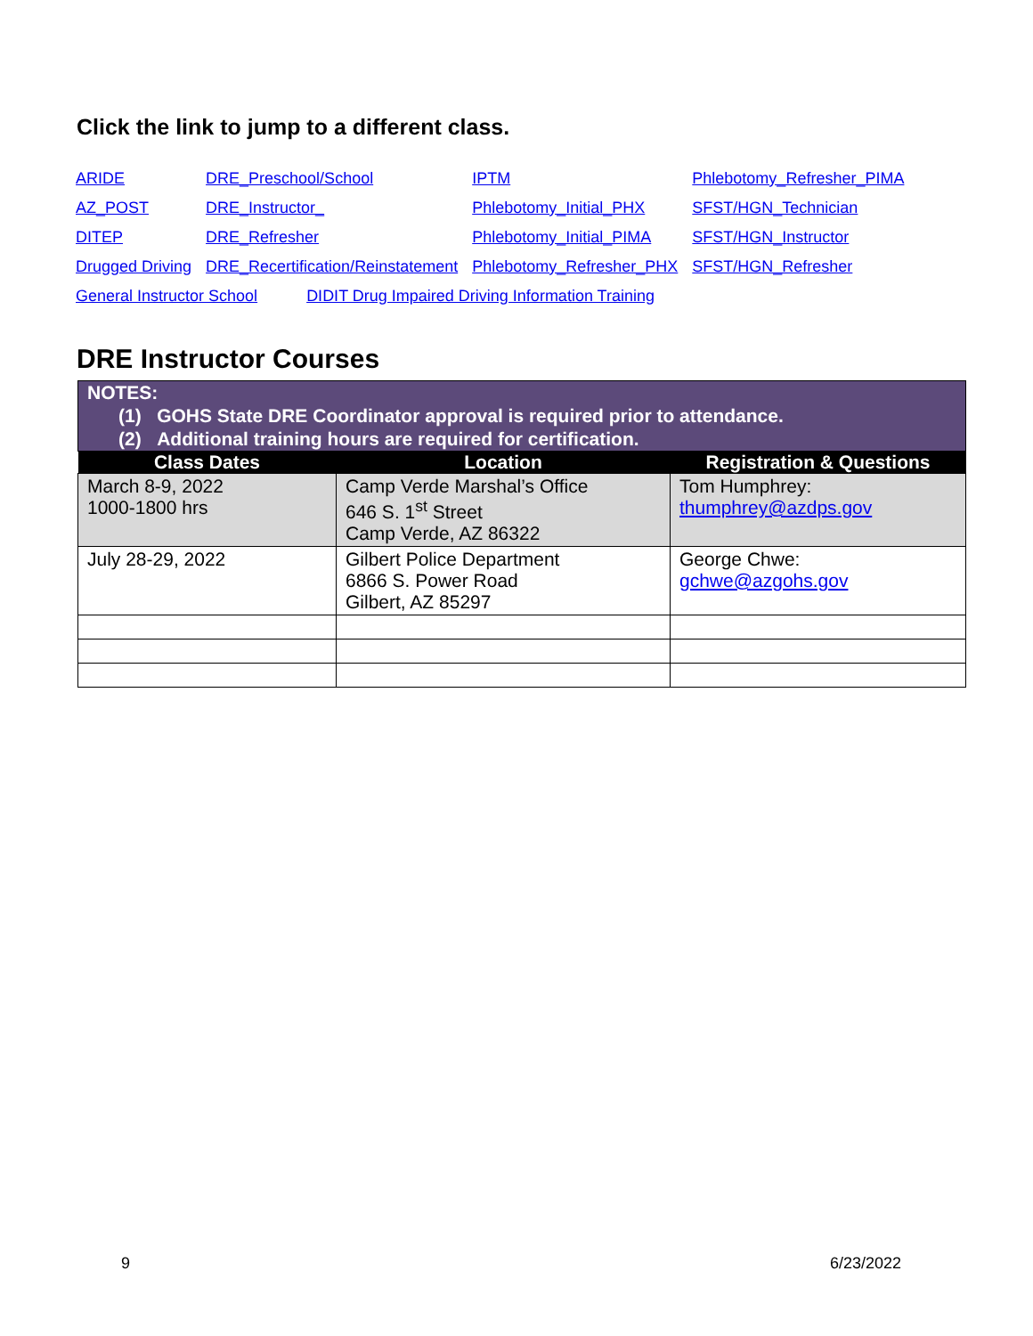Click the link to jump to a different class.
| ARIDE | DRE_Preschool/School | IPTM | Phlebotomy_Refresher_PIMA |
| AZ_POST | DRE_Instructor_ | Phlebotomy_Initial_PHX | SFST/HGN_Technician |
| DITEP | DRE_Refresher | Phlebotomy_Initial_PIMA | SFST/HGN_Instructor |
| Drugged Driving | DRE_Recertification/Reinstatement | Phlebotomy_Refresher_PHX | SFST/HGN_Refresher |
| General Instructor School DIDIT Drug Impaired Driving Information Training | | | |
DRE Instructor Courses
| NOTES: (1) GOHS State DRE Coordinator approval is required prior to attendance. (2) Additional training hours are required for certification. | | |
| Class Dates | Location | Registration & Questions |
| March 8-9, 2022 1000-1800 hrs | Camp Verde Marshal’s Office 646 S. 1<sup>st</sup> Street Camp Verde, AZ 86322 | Tom Humphrey: thumphrey@azdps.gov |
| July 28-29, 2022 | Gilbert Police Department 6866 S. Power Road Gilbert, AZ 85297 | George Chwe: gchwe@azgohs.gov |
9 6/23/2022